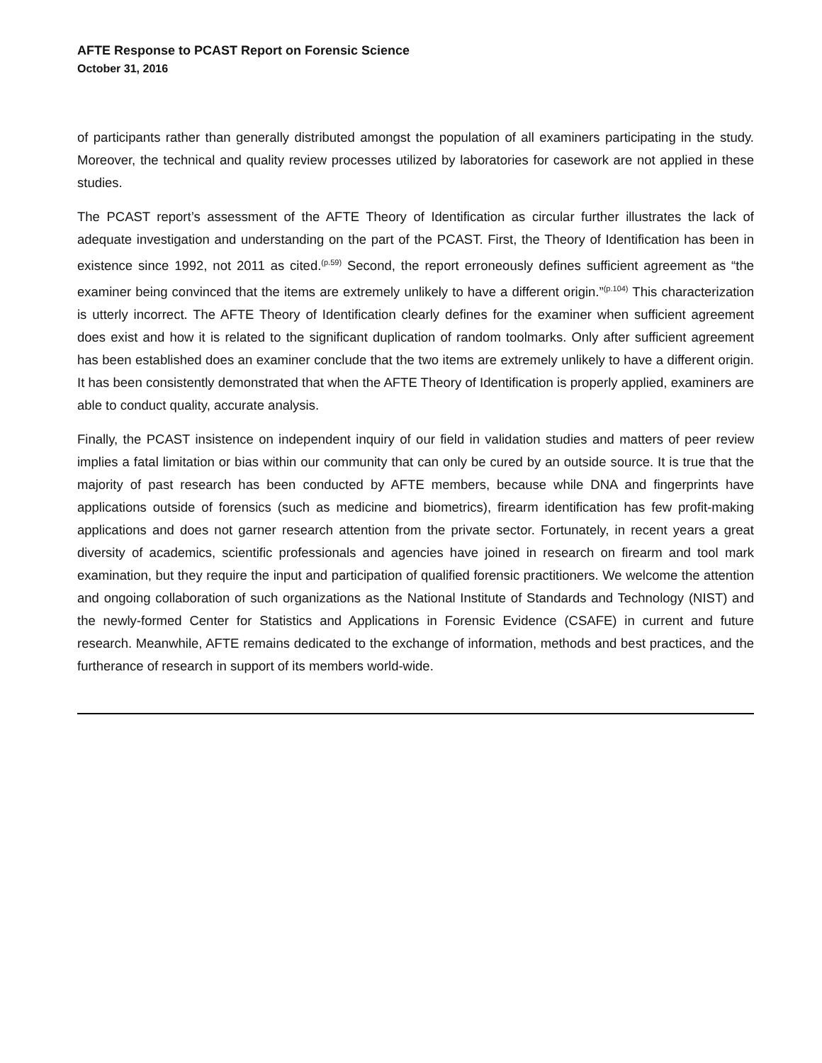AFTE Response to PCAST Report on Forensic Science
October 31, 2016
of participants rather than generally distributed amongst the population of all examiners participating in the study. Moreover, the technical and quality review processes utilized by laboratories for casework are not applied in these studies.
The PCAST report’s assessment of the AFTE Theory of Identification as circular further illustrates the lack of adequate investigation and understanding on the part of the PCAST. First, the Theory of Identification has been in existence since 1992, not 2011 as cited.<sup>(p.59)</sup> Second, the report erroneously defines sufficient agreement as “the examiner being convinced that the items are extremely unlikely to have a different origin.”<sup>(p.104)</sup> This characterization is utterly incorrect. The AFTE Theory of Identification clearly defines for the examiner when sufficient agreement does exist and how it is related to the significant duplication of random toolmarks. Only after sufficient agreement has been established does an examiner conclude that the two items are extremely unlikely to have a different origin. It has been consistently demonstrated that when the AFTE Theory of Identification is properly applied, examiners are able to conduct quality, accurate analysis.
Finally, the PCAST insistence on independent inquiry of our field in validation studies and matters of peer review implies a fatal limitation or bias within our community that can only be cured by an outside source. It is true that the majority of past research has been conducted by AFTE members, because while DNA and fingerprints have applications outside of forensics (such as medicine and biometrics), firearm identification has few profit-making applications and does not garner research attention from the private sector. Fortunately, in recent years a great diversity of academics, scientific professionals and agencies have joined in research on firearm and tool mark examination, but they require the input and participation of qualified forensic practitioners. We welcome the attention and ongoing collaboration of such organizations as the National Institute of Standards and Technology (NIST) and the newly-formed Center for Statistics and Applications in Forensic Evidence (CSAFE) in current and future research. Meanwhile, AFTE remains dedicated to the exchange of information, methods and best practices, and the furtherance of research in support of its members world-wide.